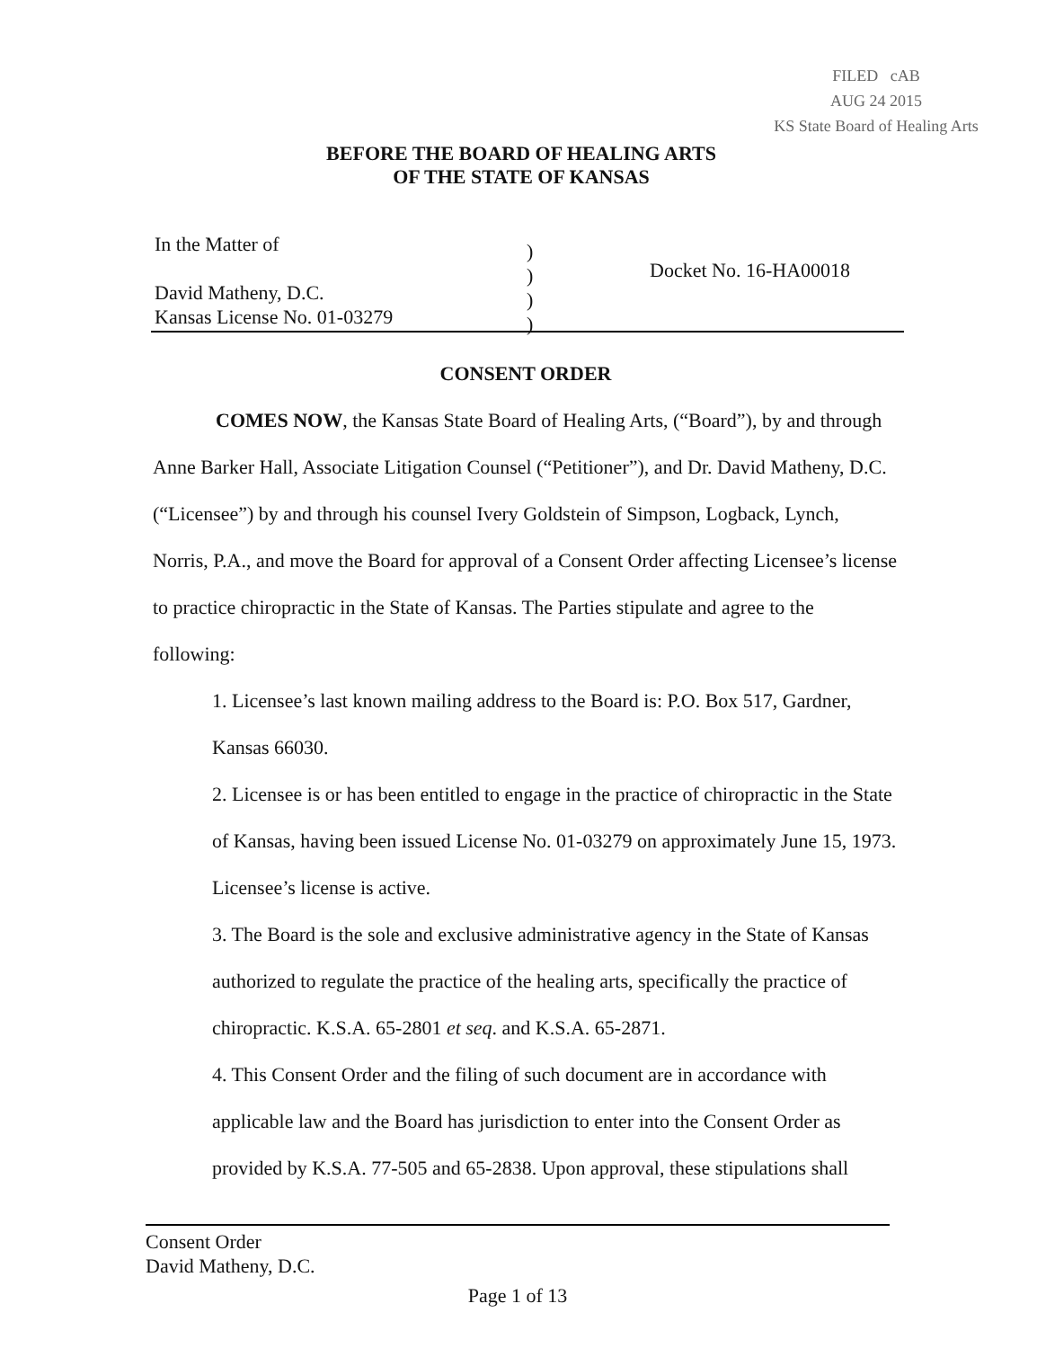FILED cAB
AUG 24 2015
KS State Board of Healing Arts
BEFORE THE BOARD OF HEALING ARTS
OF THE STATE OF KANSAS
In the Matter of
David Matheny, D.C.
Kansas License No. 01-03279
)
)
)
)
Docket No. 16-HA00018
CONSENT ORDER
COMES NOW, the Kansas State Board of Healing Arts, (“Board”), by and through Anne Barker Hall, Associate Litigation Counsel (“Petitioner”), and Dr. David Matheny, D.C. (“Licensee”) by and through his counsel Ivery Goldstein of Simpson, Logback, Lynch, Norris, P.A., and move the Board for approval of a Consent Order affecting Licensee’s license to practice chiropractic in the State of Kansas. The Parties stipulate and agree to the following:
1. Licensee’s last known mailing address to the Board is: P.O. Box 517, Gardner, Kansas 66030.
2. Licensee is or has been entitled to engage in the practice of chiropractic in the State of Kansas, having been issued License No. 01-03279 on approximately June 15, 1973. Licensee’s license is active.
3. The Board is the sole and exclusive administrative agency in the State of Kansas authorized to regulate the practice of the healing arts, specifically the practice of chiropractic. K.S.A. 65-2801 et seq. and K.S.A. 65-2871.
4. This Consent Order and the filing of such document are in accordance with applicable law and the Board has jurisdiction to enter into the Consent Order as provided by K.S.A. 77-505 and 65-2838. Upon approval, these stipulations shall
Consent Order
David Matheny, D.C.
Page 1 of 13